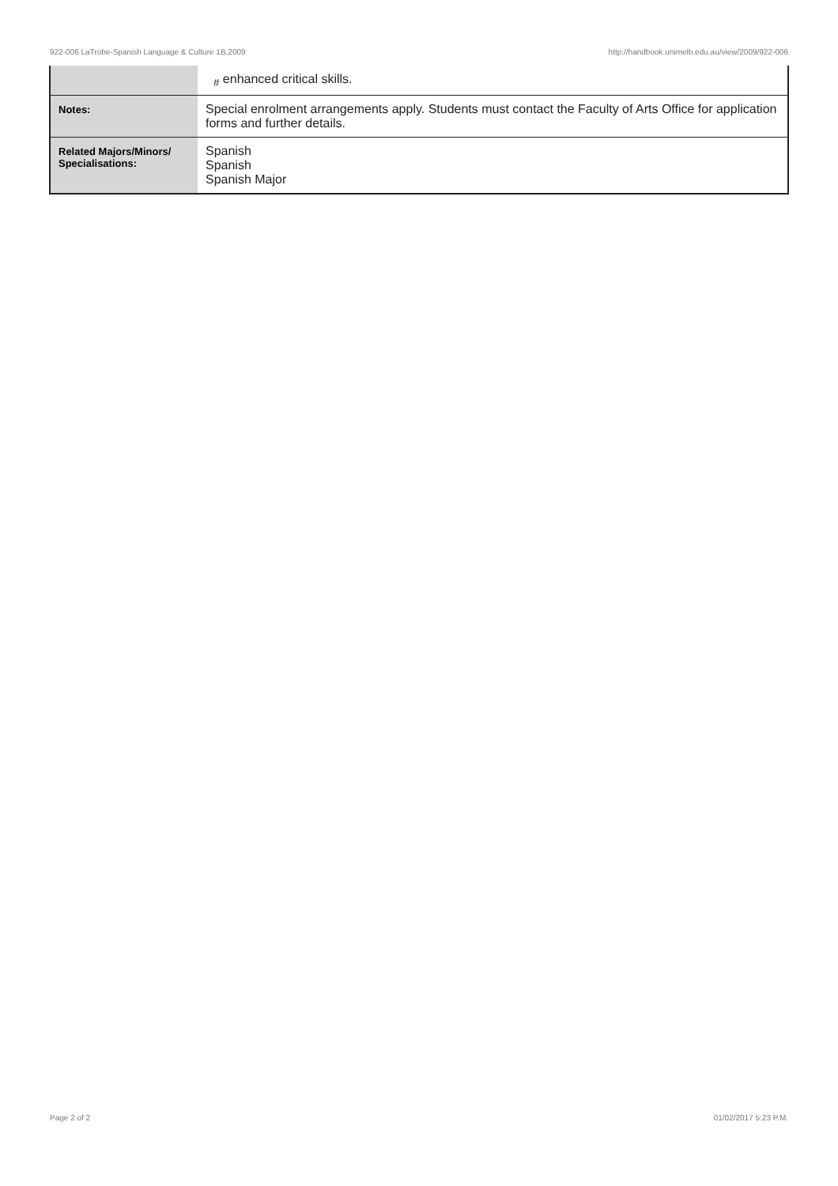922-006 LaTrobe-Spanish Language & Culture 1B,2009 http://handbook.unimelb.edu.au/view/2009/922-006
| | <sub>#</sub> enhanced critical skills. |
| Notes: | Special enrolment arrangements apply. Students must contact the Faculty of Arts Office for application forms and further details. |
| Related Majors/Minors/ Specialisations: | Spanish Spanish Spanish Major |
Page 2 of 2 01/02/2017 5:23 P.M.